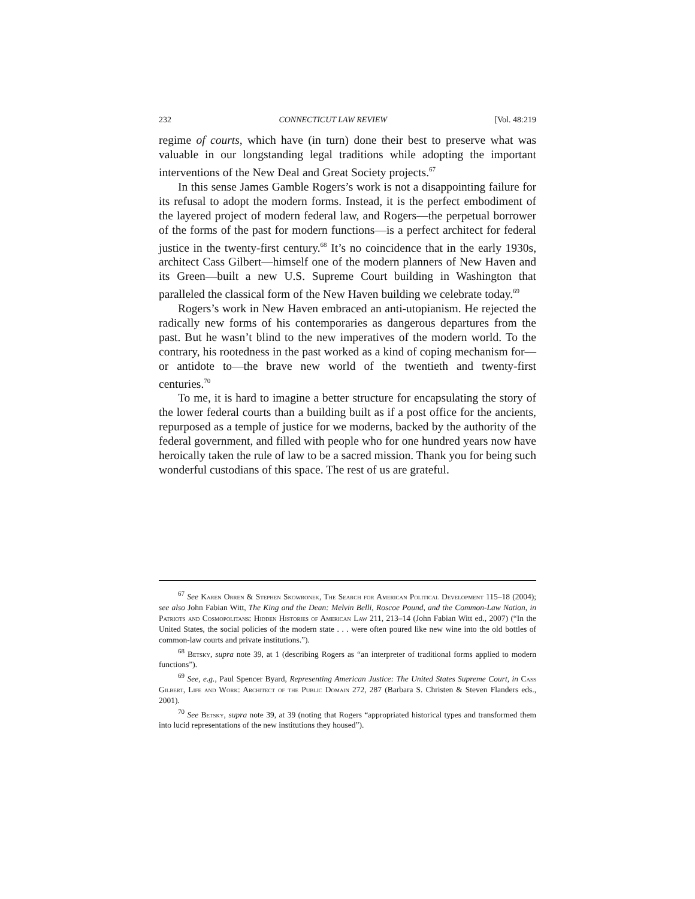232 CONNECTICUT LAW REVIEW [Vol. 48:219
regime of courts, which have (in turn) done their best to preserve what was valuable in our longstanding legal traditions while adopting the important interventions of the New Deal and Great Society projects.<sup>67</sup>
In this sense James Gamble Rogers’s work is not a disappointing failure for its refusal to adopt the modern forms. Instead, it is the perfect embodiment of the layered project of modern federal law, and Rogers—the perpetual borrower of the forms of the past for modern functions—is a perfect architect for federal justice in the twenty-first century.<sup>68</sup> It’s no coincidence that in the early 1930s, architect Cass Gilbert—himself one of the modern planners of New Haven and its Green—built a new U.S. Supreme Court building in Washington that paralleled the classical form of the New Haven building we celebrate today.<sup>69</sup>
Rogers’s work in New Haven embraced an anti-utopianism. He rejected the radically new forms of his contemporaries as dangerous departures from the past. But he wasn’t blind to the new imperatives of the modern world. To the contrary, his rootedness in the past worked as a kind of coping mechanism for—or antidote to—the brave new world of the twentieth and twenty-first centuries.<sup>70</sup>
To me, it is hard to imagine a better structure for encapsulating the story of the lower federal courts than a building built as if a post office for the ancients, repurposed as a temple of justice for we moderns, backed by the authority of the federal government, and filled with people who for one hundred years now have heroically taken the rule of law to be a sacred mission. Thank you for being such wonderful custodians of this space. The rest of us are grateful.
<sup>67</sup> See Karen Orren & Stephen Skowronek, The Search for American Political Development 115–18 (2004); see also John Fabian Witt, The King and the Dean: Melvin Belli, Roscoe Pound, and the Common-Law Nation, in Patriots and Cosmopolitans: Hidden Histories of American Law 211, 213–14 (John Fabian Witt ed., 2007) (“In the United States, the social policies of the modern state . . . were often poured like new wine into the old bottles of common-law courts and private institutions.”).
<sup>68</sup> Betsky, supra note 39, at 1 (describing Rogers as “an interpreter of traditional forms applied to modern functions”).
<sup>69</sup> See, e.g., Paul Spencer Byard, Representing American Justice: The United States Supreme Court, in Cass Gilbert, Life and Work: Architect of the Public Domain 272, 287 (Barbara S. Christen & Steven Flanders eds., 2001).
<sup>70</sup> See Betsky, supra note 39, at 39 (noting that Rogers “appropriated historical types and transformed them into lucid representations of the new institutions they housed”).